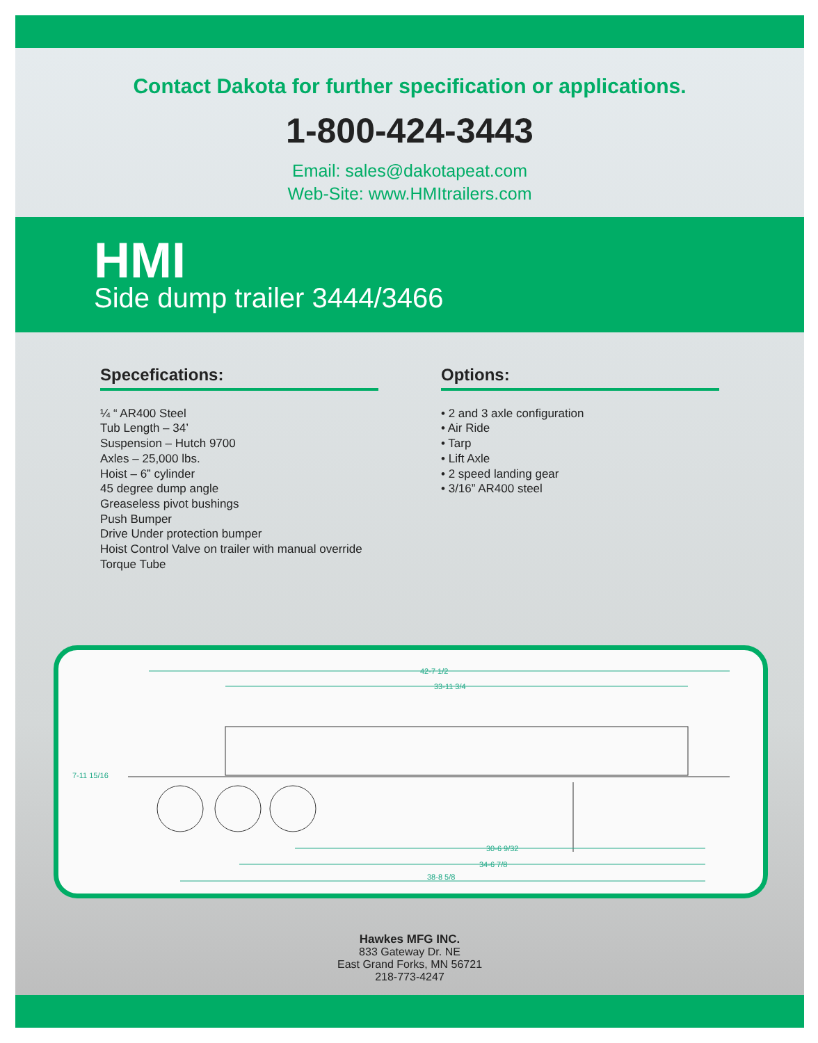Contact Dakota for further specification or applications.
1-800-424-3443
Email: sales@dakotapeat.com
Web-Site: www.HMItrailers.com
HMI
Side dump trailer 3444/3466
Specefications:
¼ “ AR400 Steel
Tub Length – 34’
Suspension – Hutch 9700
Axles – 25,000 lbs.
Hoist – 6” cylinder
45 degree dump angle
Greaseless pivot bushings
Push Bumper
Drive Under protection bumper
Hoist Control Valve on trailer with manual override
Torque Tube
Options:
• 2 and 3 axle configuration
• Air Ride
• Tarp
• Lift Axle
• 2 speed landing gear
• 3/16” AR400 steel
42-7 1/2
33-11 3/4
7-11 15/16
34-6 7/8
30-6 9/32
38-8 5/8
Hawkes MFG INC.
833 Gateway Dr. NE
East Grand Forks, MN 56721
218-773-4247